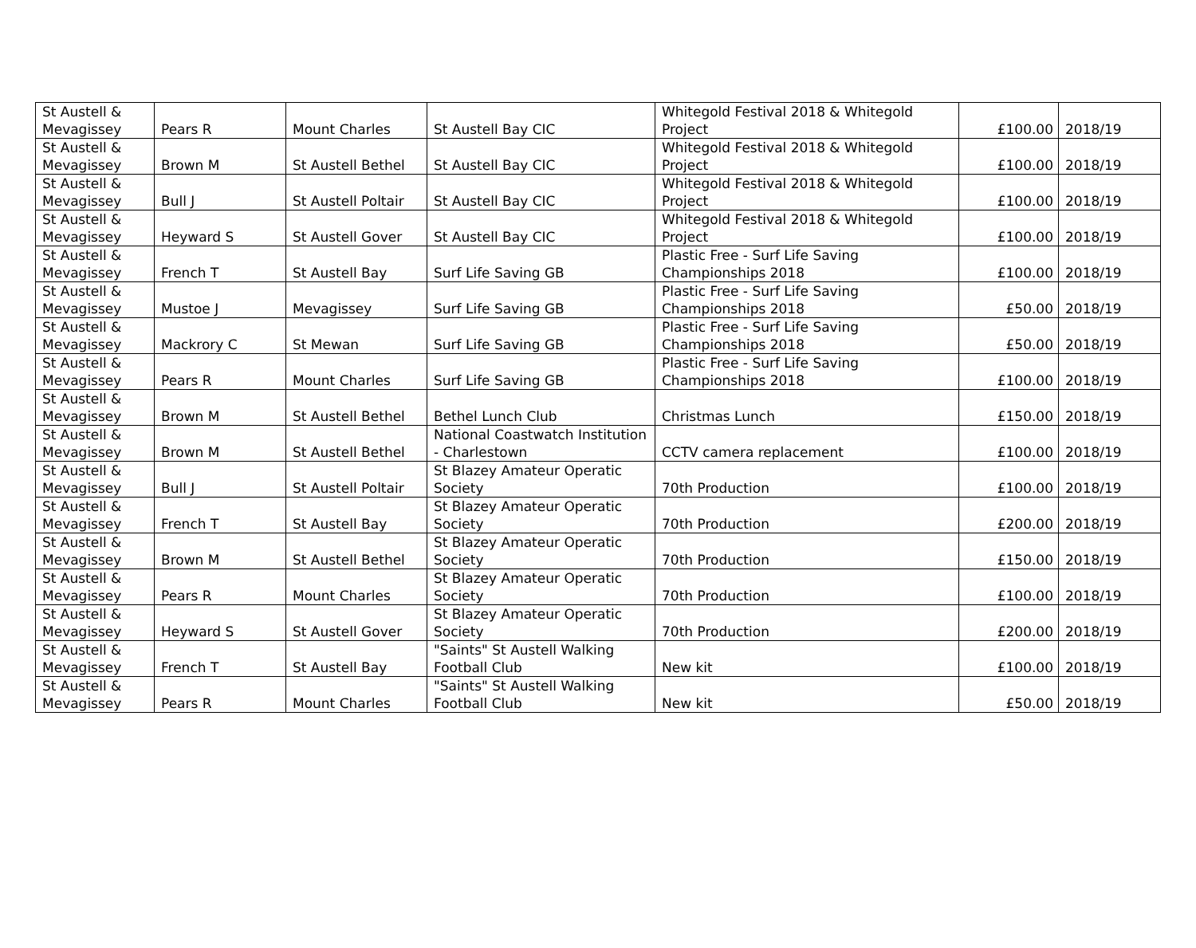| St Austell & Mevagissey | Pears R | Mount Charles | St Austell Bay CIC | Whitegold Festival 2018 & Whitegold Project | £100.00 | 2018/19 |
| St Austell & Mevagissey | Brown M | St Austell Bethel | St Austell Bay CIC | Whitegold Festival 2018 & Whitegold Project | £100.00 | 2018/19 |
| St Austell & Mevagissey | Bull J | St Austell Poltair | St Austell Bay CIC | Whitegold Festival 2018 & Whitegold Project | £100.00 | 2018/19 |
| St Austell & Mevagissey | Heyward S | St Austell Gover | St Austell Bay CIC | Whitegold Festival 2018 & Whitegold Project | £100.00 | 2018/19 |
| St Austell & Mevagissey | French T | St Austell Bay | Surf Life Saving GB | Plastic Free - Surf Life Saving Championships 2018 | £100.00 | 2018/19 |
| St Austell & Mevagissey | Mustoe J | Mevagissey | Surf Life Saving GB | Plastic Free - Surf Life Saving Championships 2018 | £50.00 | 2018/19 |
| St Austell & Mevagissey | Mackrory C | St Mewan | Surf Life Saving GB | Plastic Free - Surf Life Saving Championships 2018 | £50.00 | 2018/19 |
| St Austell & Mevagissey | Pears R | Mount Charles | Surf Life Saving GB | Plastic Free - Surf Life Saving Championships 2018 | £100.00 | 2018/19 |
| St Austell & Mevagissey | Brown M | St Austell Bethel | Bethel Lunch Club | Christmas Lunch | £150.00 | 2018/19 |
| St Austell & Mevagissey | Brown M | St Austell Bethel | National Coastwatch Institution - Charlestown | CCTV camera replacement | £100.00 | 2018/19 |
| St Austell & Mevagissey | Bull J | St Austell Poltair | St Blazey Amateur Operatic Society | 70th Production | £100.00 | 2018/19 |
| St Austell & Mevagissey | French T | St Austell Bay | St Blazey Amateur Operatic Society | 70th Production | £200.00 | 2018/19 |
| St Austell & Mevagissey | Brown M | St Austell Bethel | St Blazey Amateur Operatic Society | 70th Production | £150.00 | 2018/19 |
| St Austell & Mevagissey | Pears R | Mount Charles | St Blazey Amateur Operatic Society | 70th Production | £100.00 | 2018/19 |
| St Austell & Mevagissey | Heyward S | St Austell Gover | St Blazey Amateur Operatic Society | 70th Production | £200.00 | 2018/19 |
| St Austell & Mevagissey | French T | St Austell Bay | "Saints" St Austell Walking Football Club | New kit | £100.00 | 2018/19 |
| St Austell & Mevagissey | Pears R | Mount Charles | "Saints" St Austell Walking Football Club | New kit | £50.00 | 2018/19 |